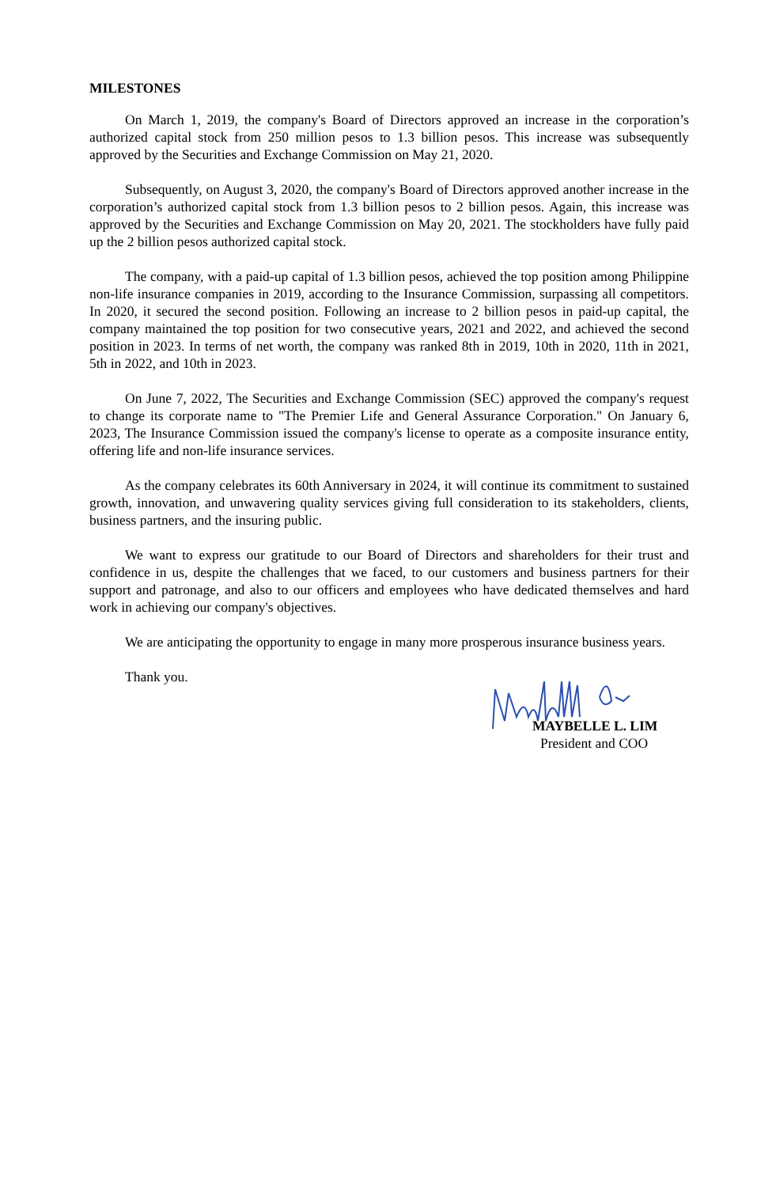MILESTONES
On March 1, 2019, the company's Board of Directors approved an increase in the corporation’s authorized capital stock from 250 million pesos to 1.3 billion pesos. This increase was subsequently approved by the Securities and Exchange Commission on May 21, 2020.
Subsequently, on August 3, 2020, the company's Board of Directors approved another increase in the corporation’s authorized capital stock from 1.3 billion pesos to 2 billion pesos. Again, this increase was approved by the Securities and Exchange Commission on May 20, 2021. The stockholders have fully paid up the 2 billion pesos authorized capital stock.
The company, with a paid-up capital of 1.3 billion pesos, achieved the top position among Philippine non-life insurance companies in 2019, according to the Insurance Commission, surpassing all competitors. In 2020, it secured the second position. Following an increase to 2 billion pesos in paid-up capital, the company maintained the top position for two consecutive years, 2021 and 2022, and achieved the second position in 2023. In terms of net worth, the company was ranked 8th in 2019, 10th in 2020, 11th in 2021, 5th in 2022, and 10th in 2023.
On June 7, 2022, The Securities and Exchange Commission (SEC) approved the company's request to change its corporate name to "The Premier Life and General Assurance Corporation." On January 6, 2023, The Insurance Commission issued the company's license to operate as a composite insurance entity, offering life and non-life insurance services.
As the company celebrates its 60th Anniversary in 2024, it will continue its commitment to sustained growth, innovation, and unwavering quality services giving full consideration to its stakeholders, clients, business partners, and the insuring public.
We want to express our gratitude to our Board of Directors and shareholders for their trust and confidence in us, despite the challenges that we faced, to our customers and business partners for their support and patronage, and also to our officers and employees who have dedicated themselves and hard work in achieving our company's objectives.
We are anticipating the opportunity to engage in many more prosperous insurance business years.
Thank you.
MAYBELLE L. LIM
President and COO